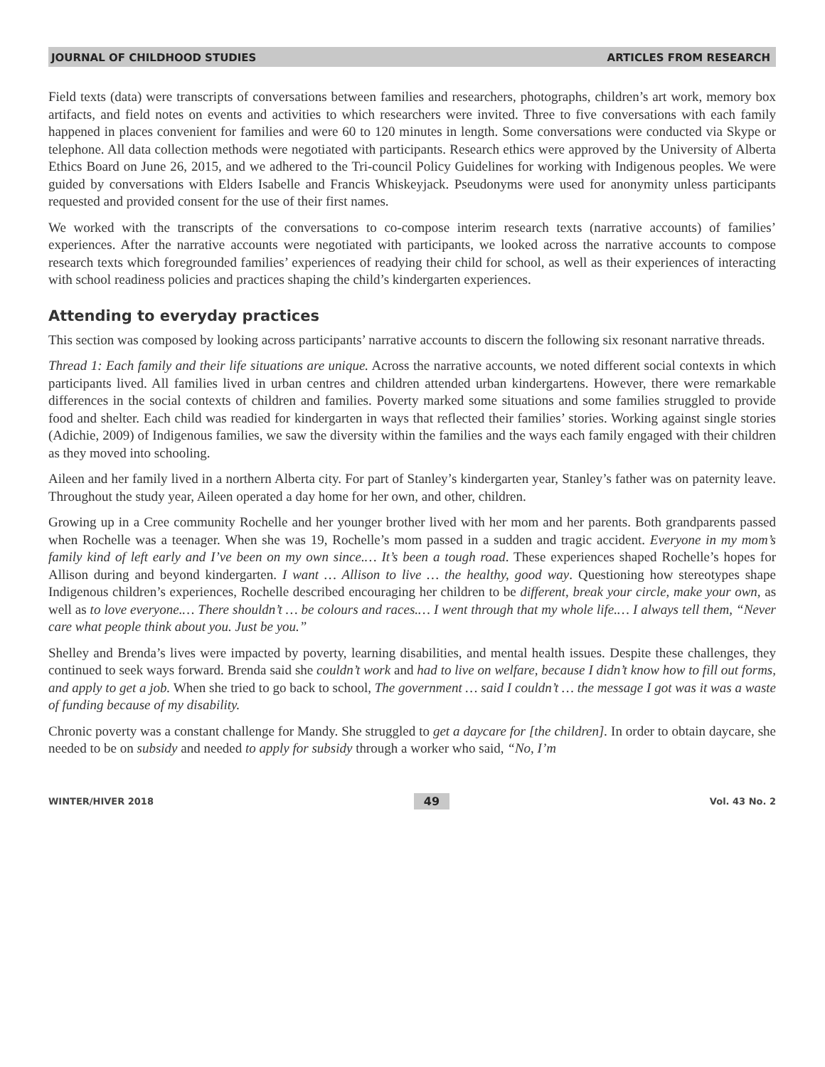JOURNAL OF CHILDHOOD STUDIES ARTICLES FROM RESEARCH
Field texts (data) were transcripts of conversations between families and researchers, photographs, children’s art work, memory box artifacts, and field notes on events and activities to which researchers were invited. Three to five conversations with each family happened in places convenient for families and were 60 to 120 minutes in length. Some conversations were conducted via Skype or telephone. All data collection methods were negotiated with participants. Research ethics were approved by the University of Alberta Ethics Board on June 26, 2015, and we adhered to the Tri-council Policy Guidelines for working with Indigenous peoples. We were guided by conversations with Elders Isabelle and Francis Whiskeyjack. Pseudonyms were used for anonymity unless participants requested and provided consent for the use of their first names.
We worked with the transcripts of the conversations to co-compose interim research texts (narrative accounts) of families’ experiences. After the narrative accounts were negotiated with participants, we looked across the narrative accounts to compose research texts which foregrounded families’ experiences of readying their child for school, as well as their experiences of interacting with school readiness policies and practices shaping the child’s kindergarten experiences.
Attending to everyday practices
This section was composed by looking across participants’ narrative accounts to discern the following six resonant narrative threads.
Thread 1: Each family and their life situations are unique. Across the narrative accounts, we noted different social contexts in which participants lived. All families lived in urban centres and children attended urban kindergartens. However, there were remarkable differences in the social contexts of children and families. Poverty marked some situations and some families struggled to provide food and shelter. Each child was readied for kindergarten in ways that reflected their families’ stories. Working against single stories (Adichie, 2009) of Indigenous families, we saw the diversity within the families and the ways each family engaged with their children as they moved into schooling.
Aileen and her family lived in a northern Alberta city. For part of Stanley’s kindergarten year, Stanley’s father was on paternity leave. Throughout the study year, Aileen operated a day home for her own, and other, children.
Growing up in a Cree community Rochelle and her younger brother lived with her mom and her parents. Both grandparents passed when Rochelle was a teenager. When she was 19, Rochelle’s mom passed in a sudden and tragic accident. Everyone in my mom’s family kind of left early and I’ve been on my own since.… It’s been a tough road. These experiences shaped Rochelle’s hopes for Allison during and beyond kindergarten. I want … Allison to live … the healthy, good way. Questioning how stereotypes shape Indigenous children’s experiences, Rochelle described encouraging her children to be different, break your circle, make your own, as well as to love everyone.… There shouldn’t … be colours and races.… I went through that my whole life.… I always tell them, “Never care what people think about you. Just be you.”
Shelley and Brenda’s lives were impacted by poverty, learning disabilities, and mental health issues. Despite these challenges, they continued to seek ways forward. Brenda said she couldn’t work and had to live on welfare, because I didn’t know how to fill out forms, and apply to get a job. When she tried to go back to school, The government … said I couldn’t … the message I got was it was a waste of funding because of my disability.
Chronic poverty was a constant challenge for Mandy. She struggled to get a daycare for [the children]. In order to obtain daycare, she needed to be on subsidy and needed to apply for subsidy through a worker who said, “No, I’m
WINTER/HIVER 2018 49 Vol. 43 No. 2